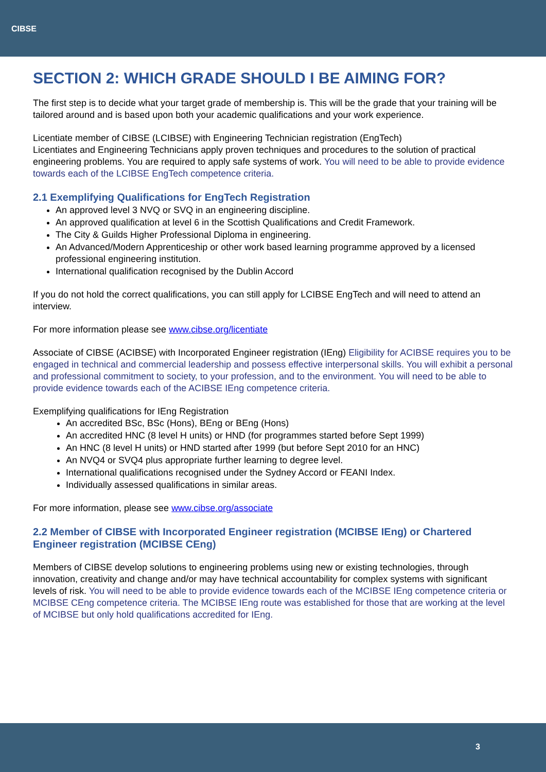CIBSE
SECTION 2: WHICH GRADE SHOULD I BE AIMING FOR?
The first step is to decide what your target grade of membership is. This will be the grade that your training will be tailored around and is based upon both your academic qualifications and your work experience.
Licentiate member of CIBSE (LCIBSE) with Engineering Technician registration (EngTech)
Licentiates and Engineering Technicians apply proven techniques and procedures to the solution of practical engineering problems. You are required to apply safe systems of work. You will need to be able to provide evidence towards each of the LCIBSE EngTech competence criteria.
2.1 Exemplifying Qualifications for EngTech Registration
An approved level 3 NVQ or SVQ in an engineering discipline.
An approved qualification at level 6 in the Scottish Qualifications and Credit Framework.
The City & Guilds Higher Professional Diploma in engineering.
An Advanced/Modern Apprenticeship or other work based learning programme approved by a licensed professional engineering institution.
International qualification recognised by the Dublin Accord
If you do not hold the correct qualifications, you can still apply for LCIBSE EngTech and will need to attend an interview.
For more information please see www.cibse.org/licentiate
Associate of CIBSE (ACIBSE) with Incorporated Engineer registration (IEng) Eligibility for ACIBSE requires you to be engaged in technical and commercial leadership and possess effective interpersonal skills. You will exhibit a personal and professional commitment to society, to your profession, and to the environment. You will need to be able to provide evidence towards each of the ACIBSE IEng competence criteria.
Exemplifying qualifications for IEng Registration
An accredited BSc, BSc (Hons), BEng or BEng (Hons)
An accredited HNC (8 level H units) or HND (for programmes started before Sept 1999)
An HNC (8 level H units) or HND started after 1999 (but before Sept 2010 for an HNC)
An NVQ4 or SVQ4 plus appropriate further learning to degree level.
International qualifications recognised under the Sydney Accord or FEANI Index.
Individually assessed qualifications in similar areas.
For more information, please see www.cibse.org/associate
2.2 Member of CIBSE with Incorporated Engineer registration (MCIBSE IEng) or Chartered Engineer registration (MCIBSE CEng)
Members of CIBSE develop solutions to engineering problems using new or existing technologies, through innovation, creativity and change and/or may have technical accountability for complex systems with significant levels of risk. You will need to be able to provide evidence towards each of the MCIBSE IEng competence criteria or MCIBSE CEng competence criteria. The MCIBSE IEng route was established for those that are working at the level of MCIBSE but only hold qualifications accredited for IEng.
3